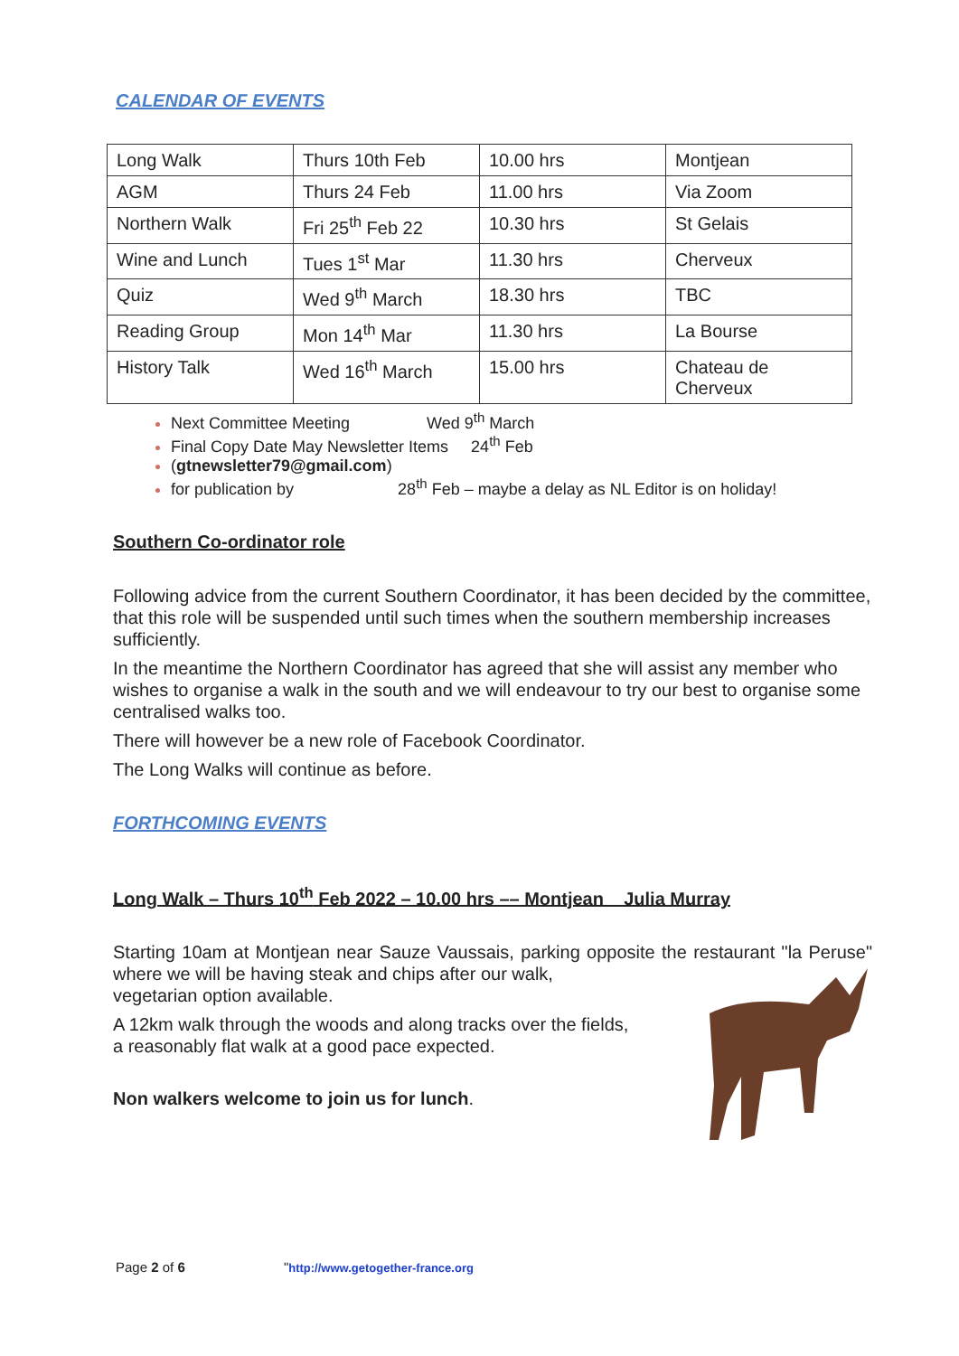CALENDAR OF EVENTS
| Long Walk | Thurs 10th Feb | 10.00 hrs | Montjean |
| AGM | Thurs 24 Feb | 11.00 hrs | Via Zoom |
| Northern Walk | Fri 25<sup>th</sup> Feb 22 | 10.30 hrs | St Gelais |
| Wine and Lunch | Tues 1<sup>st</sup> Mar | 11.30 hrs | Cherveux |
| Quiz | Wed 9<sup>th</sup> March | 18.30 hrs | TBC |
| Reading Group | Mon 14<sup>th</sup> Mar | 11.30 hrs | La Bourse |
| History Talk | Wed 16<sup>th</sup> March | 15.00 hrs | Chateau de Cherveux |
Next Committee Meeting Wed 9<sup>th</sup> March
Final Copy Date May Newsletter Items 24<sup>th</sup> Feb
(gtnewsletter79@gmail.com)
for publication by 28<sup>th</sup> Feb – maybe a delay as NL Editor is on holiday!
Southern Co-ordinator role
Following advice from the current Southern Coordinator, it has been decided by the committee, that this role will be suspended until such times when the southern membership increases sufficiently.
In the meantime the Northern Coordinator has agreed that she will assist any member who wishes to organise a walk in the south and we will endeavour to try our best to organise some centralised walks too.
There will however be a new role of Facebook Coordinator.
The Long Walks will continue as before.
FORTHCOMING EVENTS
Long Walk – Thurs 10<sup>th</sup> Feb 2022 – 10.00 hrs –– Montjean Julia Murray
Starting 10am at Montjean near Sauze Vaussais, parking opposite the restaurant "la Peruse" where we will be having steak and chips after our walk,
vegetarian option available.
A 12km walk through the woods and along tracks over the fields,
a reasonably flat walk at a good pace expected.
Non walkers welcome to join us for lunch.
Page 2 of 6 "http://www.getogether-france.org